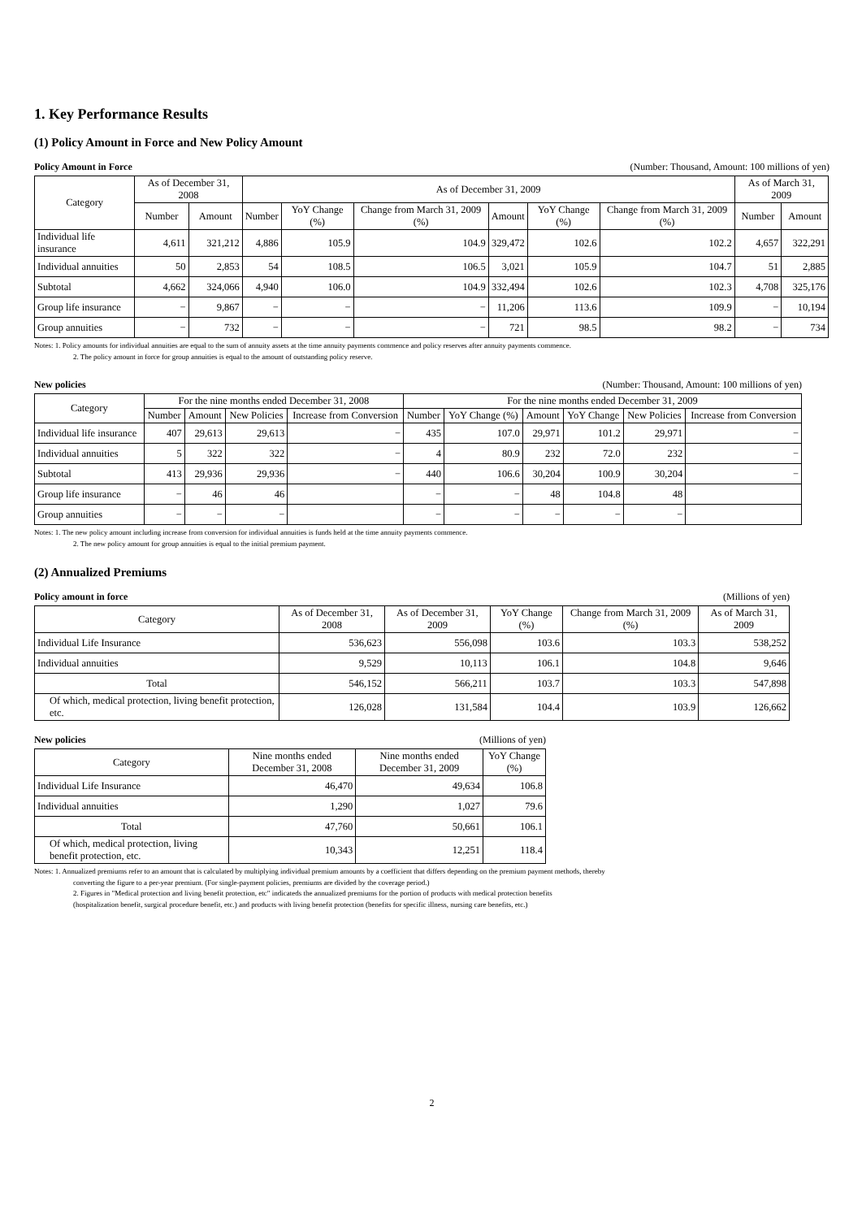1. Key Performance Results
(1) Policy Amount in Force and New Policy Amount
Policy Amount in Force (Number: Thousand, Amount: 100 millions of yen)
| Category | As of December 31, 2008 | | As of December 31, 2009 | | | | | | As of March 31, 2009 | |
| --- | --- | --- | --- | --- | --- | --- | --- | --- | --- | --- |
| | Number | Amount | Number | YoY Change (%) | Change from March 31, 2009 (%) | Amount | YoY Change (%) | Change from March 31, 2009 (%) | Number | Amount |
| Individual life insurance | 4,611 | 321,212 | 4,886 | 105.9 | 104.9 | 329,472 | 102.6 | 102.2 | 4,657 | 322,291 |
| Individual annuities | 50 | 2,853 | 54 | 108.5 | 106.5 | 3,021 | 105.9 | 104.7 | 51 | 2,885 |
| Subtotal | 4,662 | 324,066 | 4,940 | 106.0 | 104.9 | 332,494 | 102.6 | 102.3 | 4,708 | 325,176 |
| Group life insurance | − | 9,867 | − | − | − | 11,206 | 113.6 | 109.9 | − | 10,194 |
| Group annuities | − | 732 | − | − | − | 721 | 98.5 | 98.2 | − | 734 |
Notes: 1. Policy amounts for individual annuities are equal to the sum of annuity assets at the time annuity payments commence and policy reserves after annuity payments commence.
2. The policy amount in force for group annuities is equal to the amount of outstanding policy reserve.
New policies (Number: Thousand, Amount: 100 millions of yen)
| Category | For the nine months ended December 31, 2008 | | | | For the nine months ended December 31, 2009 | | | | | |
| --- | --- | --- | --- | --- | --- | --- | --- | --- | --- | --- |
| | Number | Amount | New Policies | Increase from Conversion | Number | YoY Change (%) | Amount | YoY Change | New Policies | Increase from Conversion |
| Individual life insurance | 407 | 29,613 | 29,613 | − | 435 | 107.0 | 29,971 | 101.2 | 29,971 | − |
| Individual annuities | 5 | 322 | 322 | − | 4 | 80.9 | 232 | 72.0 | 232 | − |
| Subtotal | 413 | 29,936 | 29,936 | − | 440 | 106.6 | 30,204 | 100.9 | 30,204 | − |
| Group life insurance | − | 46 | 46 | | − | − | 48 | 104.8 | 48 | |
| Group annuities | − | − | − | | − | − | − | − | − | |
Notes: 1. The new policy amount including increase from conversion for individual annuities is funds held at the time annuity payments commence.
2. The new policy amount for group annuities is equal to the initial premium payment.
(2) Annualized Premiums
Policy amount in force (Millions of yen)
| Category | As of December 31, 2008 | As of December 31, 2009 | YoY Change (%) | Change from March 31, 2009 (%) | As of March 31, 2009 |
| --- | --- | --- | --- | --- | --- |
| Individual Life Insurance | 536,623 | 556,098 | 103.6 | 103.3 | 538,252 |
| Individual annuities | 9,529 | 10,113 | 106.1 | 104.8 | 9,646 |
| Total | 546,152 | 566,211 | 103.7 | 103.3 | 547,898 |
| Of which, medical protection, living benefit protection, etc. | 126,028 | 131,584 | 104.4 | 103.9 | 126,662 |
New policies (Millions of yen)
| Category | Nine months ended December 31, 2008 | Nine months ended December 31, 2009 | YoY Change (%) |
| --- | --- | --- | --- |
| Individual Life Insurance | 46,470 | 49,634 | 106.8 |
| Individual annuities | 1,290 | 1,027 | 79.6 |
| Total | 47,760 | 50,661 | 106.1 |
| Of which, medical protection, living benefit protection, etc. | 10,343 | 12,251 | 118.4 |
Notes: 1. Annualized premiums refer to an amount that is calculated by multiplying individual premium amounts by a coefficient that differs depending on the premium payment methods, thereby
converting the figure to a per-year premium. (For single-payment policies, premiums are divided by the coverage period.)
2. Figures in "Medical protection and living benefit protection, etc" indicateds the annualized premiums for the portion of products with medical protection benefits
(hospitalization benefit, surgical procedure benefit, etc.) and products with living benefit protection (benefits for specific illness, nursing care benefits, etc.)
2